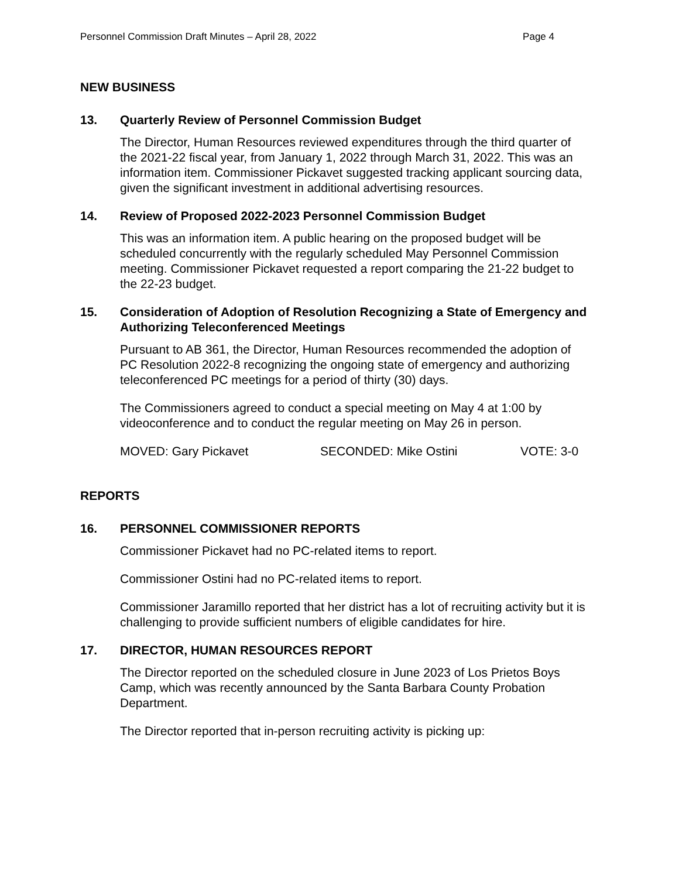Personnel Commission Draft Minutes – April 28, 2022 Page 4
NEW BUSINESS
13. Quarterly Review of Personnel Commission Budget
The Director, Human Resources reviewed expenditures through the third quarter of the 2021-22 fiscal year, from January 1, 2022 through March 31, 2022. This was an information item. Commissioner Pickavet suggested tracking applicant sourcing data, given the significant investment in additional advertising resources.
14. Review of Proposed 2022-2023 Personnel Commission Budget
This was an information item. A public hearing on the proposed budget will be scheduled concurrently with the regularly scheduled May Personnel Commission meeting. Commissioner Pickavet requested a report comparing the 21-22 budget to the 22-23 budget.
15. Consideration of Adoption of Resolution Recognizing a State of Emergency and Authorizing Teleconferenced Meetings
Pursuant to AB 361, the Director, Human Resources recommended the adoption of PC Resolution 2022-8 recognizing the ongoing state of emergency and authorizing teleconferenced PC meetings for a period of thirty (30) days.
The Commissioners agreed to conduct a special meeting on May 4 at 1:00 by videoconference and to conduct the regular meeting on May 26 in person.
MOVED: Gary Pickavet SECONDED: Mike Ostini VOTE: 3-0
REPORTS
16. PERSONNEL COMMISSIONER REPORTS
Commissioner Pickavet had no PC-related items to report.
Commissioner Ostini had no PC-related items to report.
Commissioner Jaramillo reported that her district has a lot of recruiting activity but it is challenging to provide sufficient numbers of eligible candidates for hire.
17. DIRECTOR, HUMAN RESOURCES REPORT
The Director reported on the scheduled closure in June 2023 of Los Prietos Boys Camp, which was recently announced by the Santa Barbara County Probation Department.
The Director reported that in-person recruiting activity is picking up: